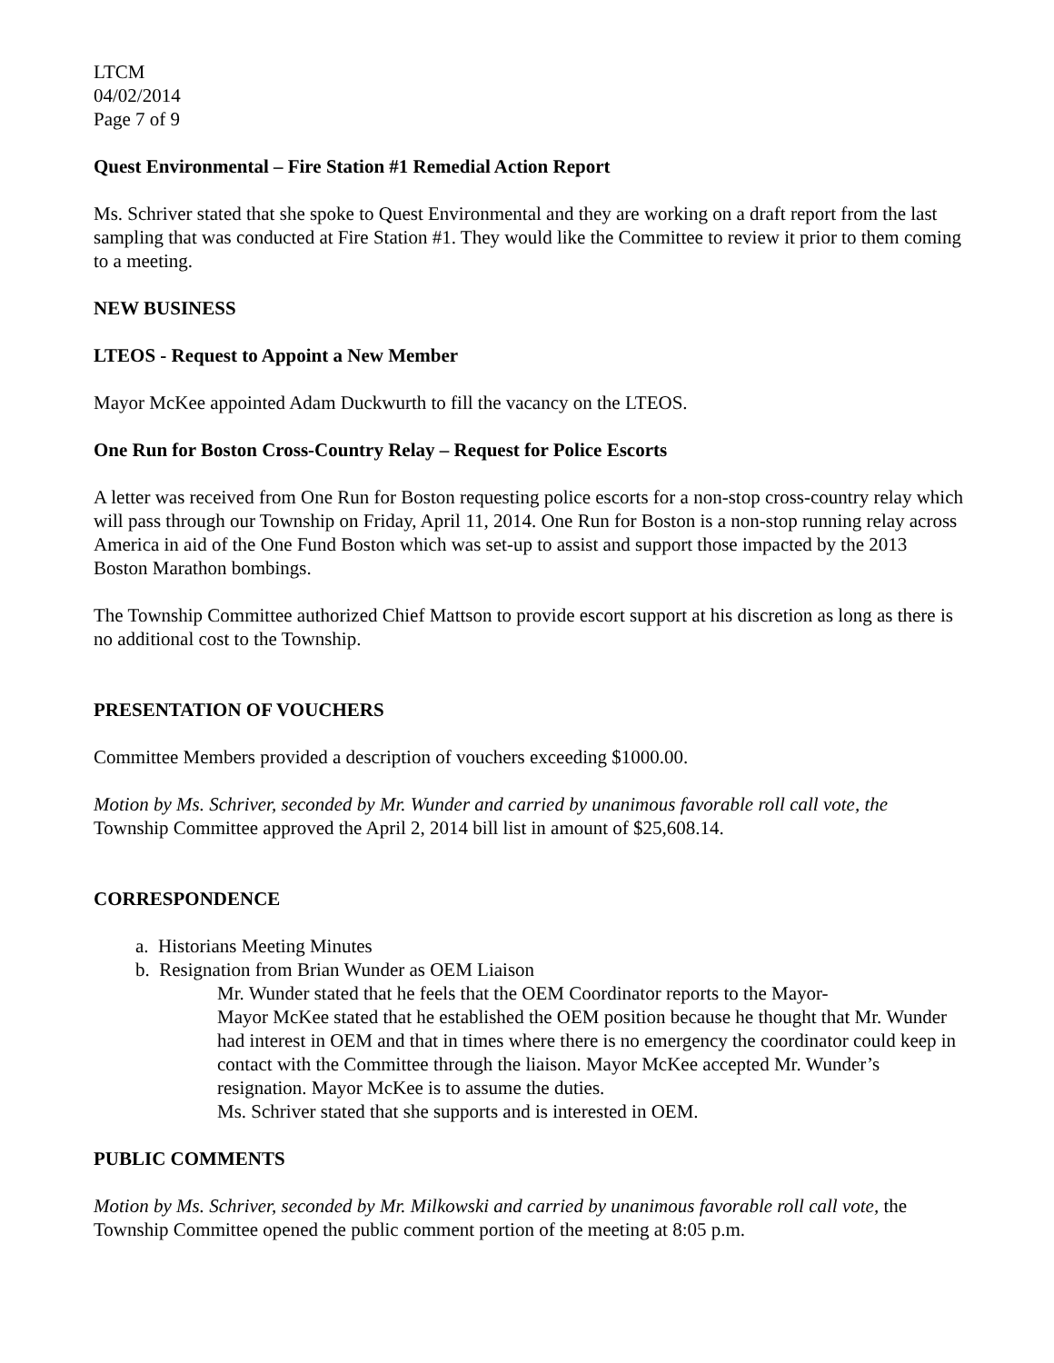LTCM
04/02/2014
Page 7 of 9
Quest Environmental – Fire Station #1 Remedial Action Report
Ms. Schriver stated that she spoke to Quest Environmental and they are working on a draft report from the last sampling that was conducted at Fire Station #1. They would like the Committee to review it prior to them coming to a meeting.
NEW BUSINESS
LTEOS - Request to Appoint a New Member
Mayor McKee appointed Adam Duckwurth to fill the vacancy on the LTEOS.
One Run for Boston Cross-Country Relay – Request for Police Escorts
A letter was received from One Run for Boston requesting police escorts for a non-stop cross-country relay which will pass through our Township on Friday, April 11, 2014. One Run for Boston is a non-stop running relay across America in aid of the One Fund Boston which was set-up to assist and support those impacted by the 2013 Boston Marathon bombings.
The Township Committee authorized Chief Mattson to provide escort support at his discretion as long as there is no additional cost to the Township.
PRESENTATION OF VOUCHERS
Committee Members provided a description of vouchers exceeding $1000.00.
Motion by Ms. Schriver, seconded by Mr. Wunder and carried by unanimous favorable roll call vote, the Township Committee approved the April 2, 2014 bill list in amount of $25,608.14.
CORRESPONDENCE
a. Historians Meeting Minutes
b. Resignation from Brian Wunder as OEM Liaison
Mr. Wunder stated that he feels that the OEM Coordinator reports to the Mayor-
Mayor McKee stated that he established the OEM position because he thought that Mr. Wunder had interest in OEM and that in times where there is no emergency the coordinator could keep in contact with the Committee through the liaison. Mayor McKee accepted Mr. Wunder’s resignation. Mayor McKee is to assume the duties.
Ms. Schriver stated that she supports and is interested in OEM.
PUBLIC COMMENTS
Motion by Ms. Schriver, seconded by Mr. Milkowski and carried by unanimous favorable roll call vote, the Township Committee opened the public comment portion of the meeting at 8:05 p.m.